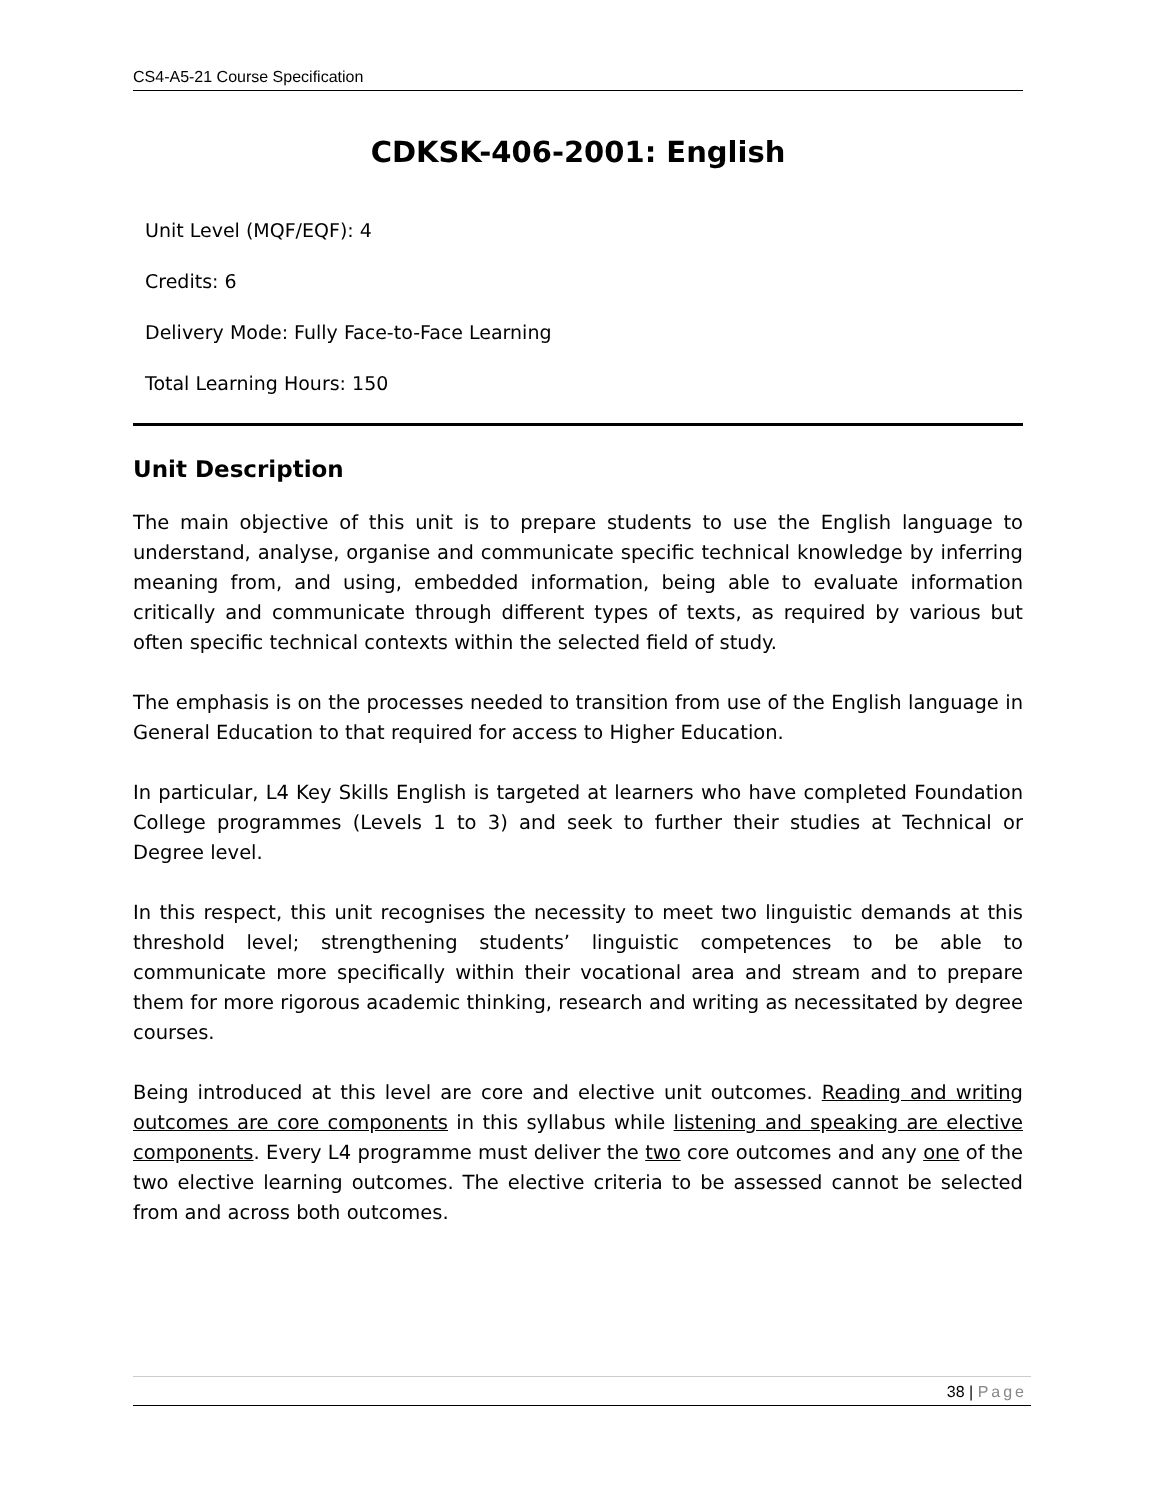CS4-A5-21 Course Specification
CDKSK-406-2001: English
Unit Level (MQF/EQF): 4
Credits: 6
Delivery Mode: Fully Face-to-Face Learning
Total Learning Hours: 150
Unit Description
The main objective of this unit is to prepare students to use the English language to understand, analyse, organise and communicate specific technical knowledge by inferring meaning from, and using, embedded information, being able to evaluate information critically and communicate through different types of texts, as required by various but often specific technical contexts within the selected field of study.
The emphasis is on the processes needed to transition from use of the English language in General Education to that required for access to Higher Education.
In particular, L4 Key Skills English is targeted at learners who have completed Foundation College programmes (Levels 1 to 3) and seek to further their studies at Technical or Degree level.
In this respect, this unit recognises the necessity to meet two linguistic demands at this threshold level; strengthening students’ linguistic competences to be able to communicate more specifically within their vocational area and stream and to prepare them for more rigorous academic thinking, research and writing as necessitated by degree courses.
Being introduced at this level are core and elective unit outcomes. Reading and writing outcomes are core components in this syllabus while listening and speaking are elective components. Every L4 programme must deliver the two core outcomes and any one of the two elective learning outcomes. The elective criteria to be assessed cannot be selected from and across both outcomes.
38 | Page